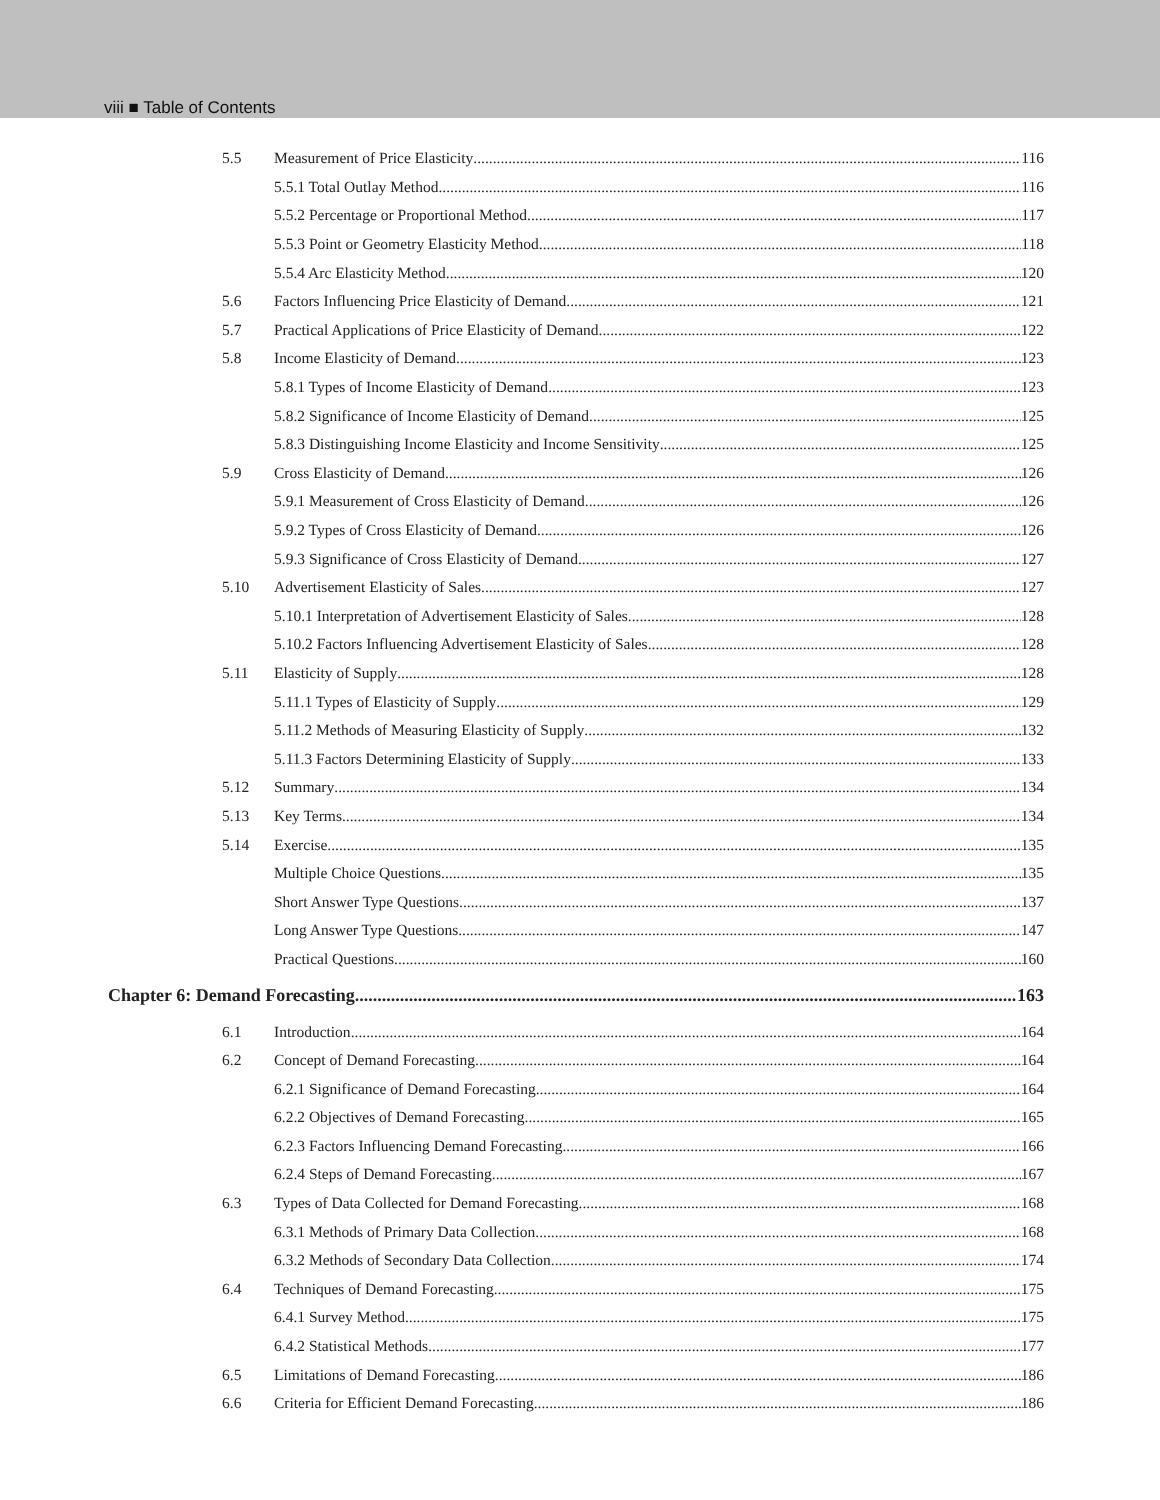viii ■ Table of Contents
5.5 Measurement of Price Elasticity 116
5.5.1 Total Outlay Method 116
5.5.2 Percentage or Proportional Method 117
5.5.3 Point or Geometry Elasticity Method 118
5.5.4 Arc Elasticity Method 120
5.6 Factors Influencing Price Elasticity of Demand 121
5.7 Practical Applications of Price Elasticity of Demand 122
5.8 Income Elasticity of Demand 123
5.8.1 Types of Income Elasticity of Demand 123
5.8.2 Significance of Income Elasticity of Demand 125
5.8.3 Distinguishing Income Elasticity and Income Sensitivity 125
5.9 Cross Elasticity of Demand 126
5.9.1 Measurement of Cross Elasticity of Demand 126
5.9.2 Types of Cross Elasticity of Demand 126
5.9.3 Significance of Cross Elasticity of Demand 127
5.10 Advertisement Elasticity of Sales 127
5.10.1 Interpretation of Advertisement Elasticity of Sales 128
5.10.2 Factors Influencing Advertisement Elasticity of Sales 128
5.11 Elasticity of Supply 128
5.11.1 Types of Elasticity of Supply 129
5.11.2 Methods of Measuring Elasticity of Supply 132
5.11.3 Factors Determining Elasticity of Supply 133
5.12 Summary 134
5.13 Key Terms 134
5.14 Exercise 135
Multiple Choice Questions 135
Short Answer Type Questions 137
Long Answer Type Questions 147
Practical Questions 160
Chapter 6: Demand Forecasting 163
6.1 Introduction 164
6.2 Concept of Demand Forecasting 164
6.2.1 Significance of Demand Forecasting 164
6.2.2 Objectives of Demand Forecasting 165
6.2.3 Factors Influencing Demand Forecasting 166
6.2.4 Steps of Demand Forecasting 167
6.3 Types of Data Collected for Demand Forecasting 168
6.3.1 Methods of Primary Data Collection 168
6.3.2 Methods of Secondary Data Collection 174
6.4 Techniques of Demand Forecasting 175
6.4.1 Survey Method 175
6.4.2 Statistical Methods 177
6.5 Limitations of Demand Forecasting 186
6.6 Criteria for Efficient Demand Forecasting 186